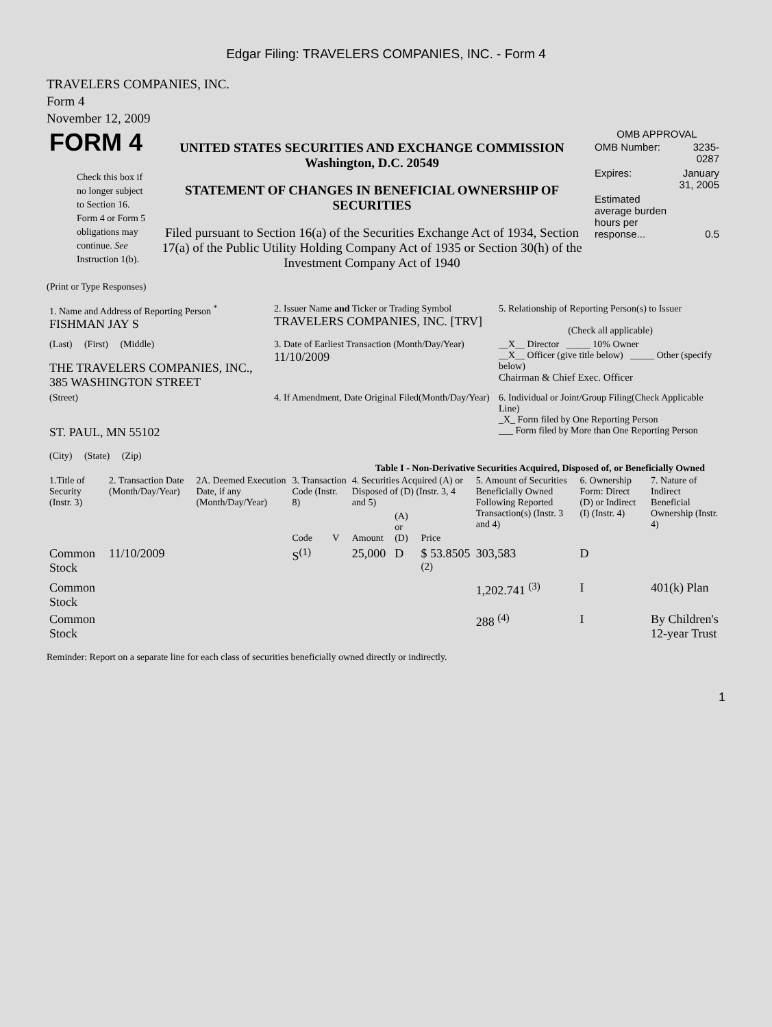Edgar Filing: TRAVELERS COMPANIES, INC. - Form 4
TRAVELERS COMPANIES, INC.
Form 4
November 12, 2009
| FORM 4 Check this box if no longer subject to Section 16. Form 4 or Form 5 obligations may continue. See Instruction 1(b). | UNITED STATES SECURITIES AND EXCHANGE COMMISSION Washington, D.C. 20549 STATEMENT OF CHANGES IN BENEFICIAL OWNERSHIP OF SECURITIES Filed pursuant to Section 16(a) of the Securities Exchange Act of 1934, Section 17(a) of the Public Utility Holding Company Act of 1935 or Section 30(h) of the Investment Company Act of 1940 | OMB APPROVAL / OMB Number: / 3235-0287 / / Expires: / January 31, 2005 / / Estimated average burden hours per response... / 0.5 / |
(Print or Type Responses)
| 1. Name and Address of Reporting Person <sup>*</sup> FISHMAN JAY S | 2. Issuer Name and Ticker or Trading Symbol TRAVELERS COMPANIES, INC. [TRV] | 5. Relationship of Reporting Person(s) to Issuer (Check all applicable) |
| (Last) (First) (Middle) THE TRAVELERS COMPANIES, INC., 385 WASHINGTON STREET | 3. Date of Earliest Transaction (Month/Day/Year) 11/10/2009 | __X__ Director _____ 10% Owner __X__ Officer (give title below) _____ Other (specify below) Chairman & Chief Exec. Officer |
| (Street) ST. PAUL, MN 55102 (City) (State) (Zip) | 4. If Amendment, Date Original Filed(Month/Day/Year) | 6. Individual or Joint/Group Filing(Check Applicable Line) _X_ Form filed by One Reporting Person ___ Form filed by More than One Reporting Person |
Table I - Non-Derivative Securities Acquired, Disposed of, or Beneficially Owned
| 1.Title of Security (Instr. 3) | 2. Transaction Date (Month/Day/Year) | 2A. Deemed Execution Date, if any (Month/Day/Year) | 3. Transaction Code (Instr. 8) | | 4. Securities Acquired (A) or Disposed of (D) (Instr. 3, 4 and 5) | | | 5. Amount of Securities Beneficially Owned Following Reported Transaction(s) (Instr. 3 and 4) | 6. Ownership Form: Direct (D) or Indirect (I) (Instr. 4) | 7. Nature of Indirect Beneficial Ownership (Instr. 4) |
| --- | --- | --- | --- | --- | --- | --- | --- | --- | --- | --- |
| | | | Code | V | Amount | (A) or (D) | Price | | | |
| Common Stock | 11/10/2009 | | S<sup>(1)</sup> | | 25,000 | D | $ 53.8505 <sup>(2)</sup> | 303,583 | D | |
| Common Stock | | | | | | | | 1,202.741 <sup>(3)</sup> | I | 401(k) Plan |
| Common Stock | | | | | | | | 288 <sup>(4)</sup> | I | By Children's 12-year Trust |
Reminder: Report on a separate line for each class of securities beneficially owned directly or indirectly.
1